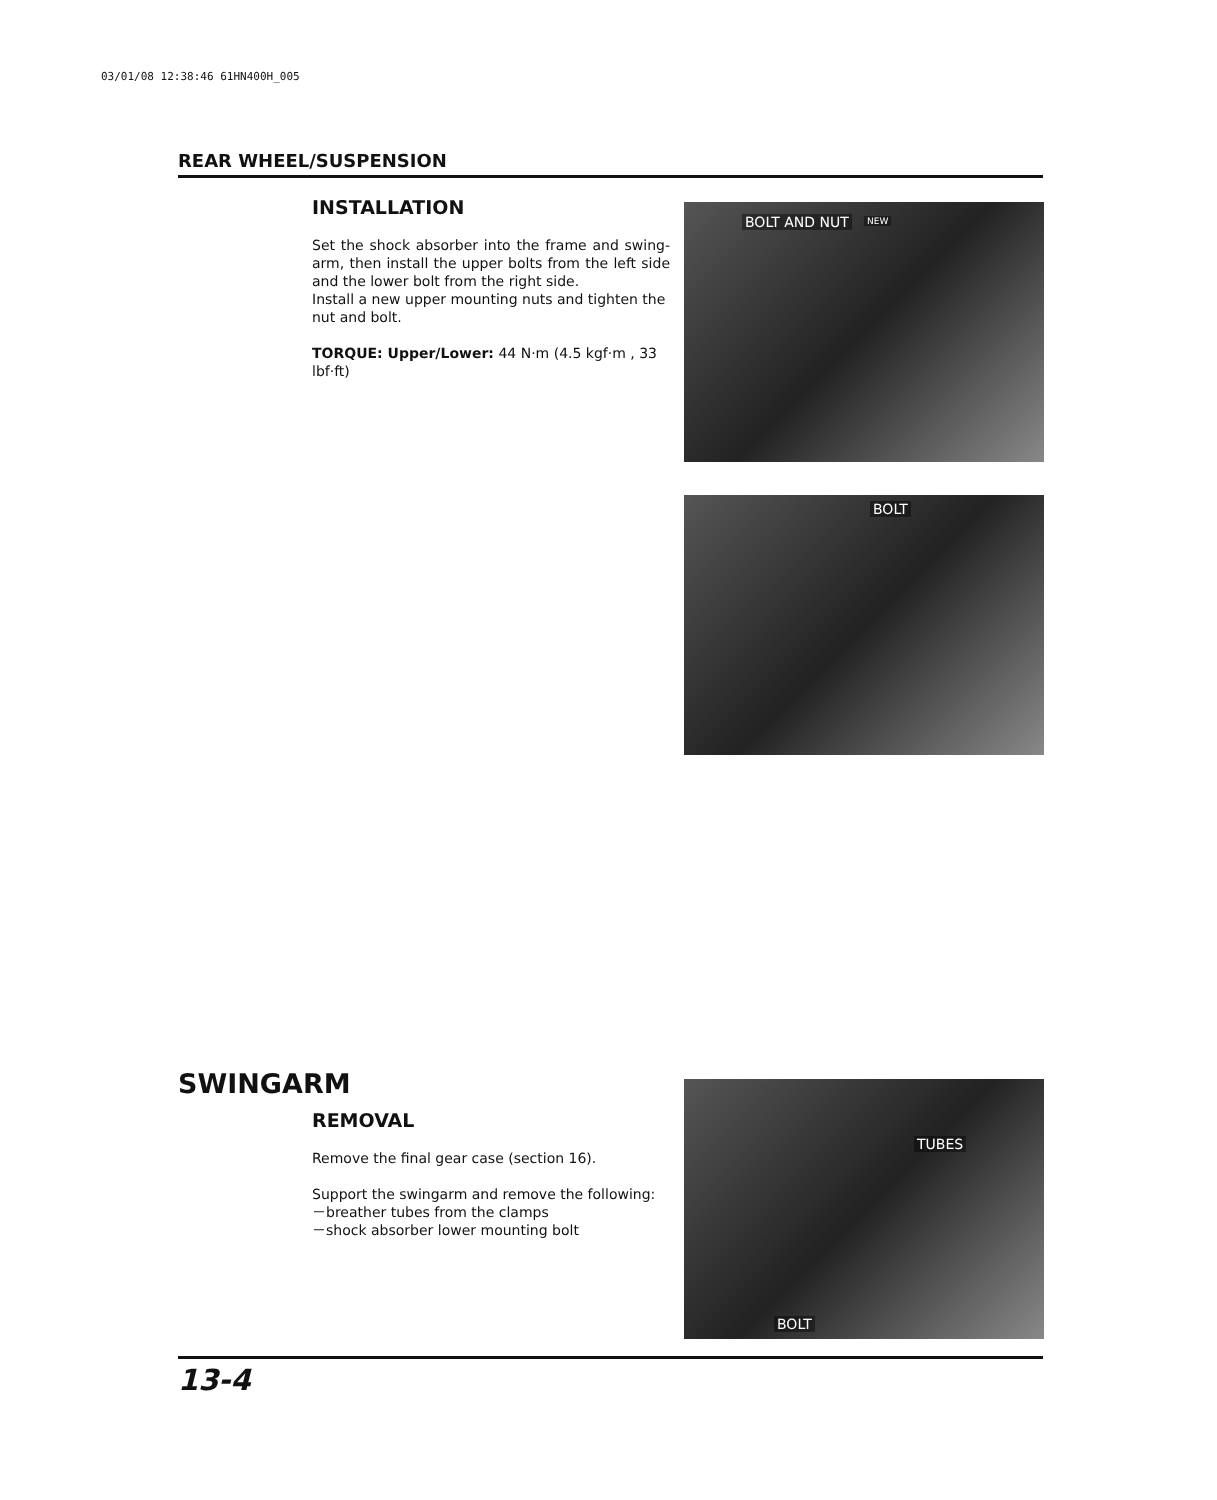03/01/08 12:38:46 61HN400H_005
REAR WHEEL/SUSPENSION
INSTALLATION
Set the shock absorber into the frame and swing-arm, then install the upper bolts from the left side and the lower bolt from the right side.
Install a new upper mounting nuts and tighten the nut and bolt.
TORQUE: Upper/Lower: 44 N·m (4.5 kgf·m , 33 lbf·ft)
BOLT AND NUT NEW
BOLT
SWINGARM
REMOVAL
Remove the final gear case (section 16).
Support the swingarm and remove the following:
－breather tubes from the clamps
－shock absorber lower mounting bolt
TUBES
BOLT
13-4